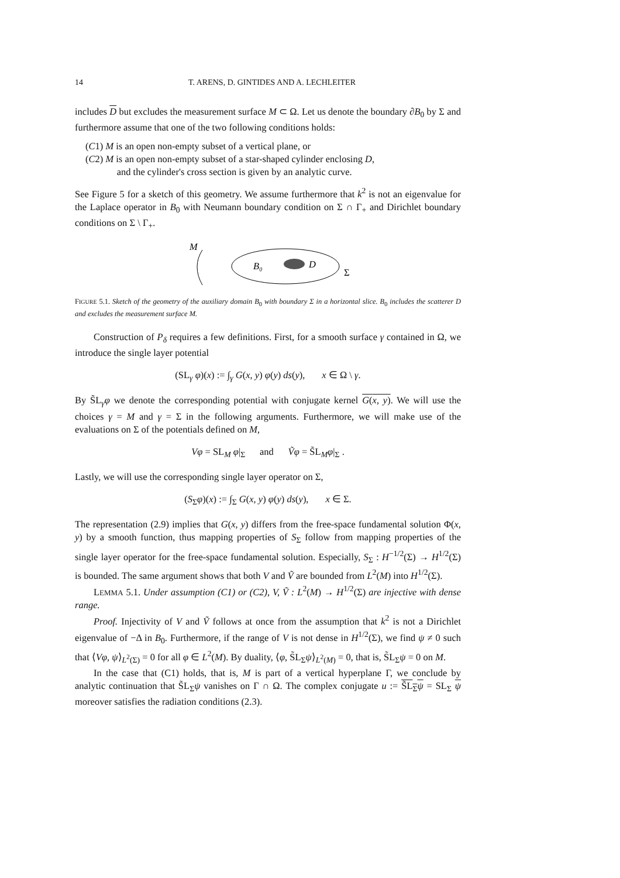14 T. ARENS, D. GINTIDES AND A. LECHLEITER
includes D but excludes the measurement surface M ⊂ Ω. Let us denote the boundary ∂B<sub>0</sub> by Σ and furthermore assume that one of the two following conditions holds:
(C1) M is an open non-empty subset of a vertical plane, or
(C2) M is an open non-empty subset of a star-shaped cylinder enclosing D,
and the cylinder's cross section is given by an analytic curve.
See Figure 5 for a sketch of this geometry. We assume furthermore that k<sup>2</sup> is not an eigenvalue for the Laplace operator in B<sub>0</sub> with Neumann boundary condition on Σ ∩ Γ<sub>+</sub> and Dirichlet boundary conditions on Σ \ Γ<sub>+</sub>.
M
B₀
D
Σ
FIGURE 5.1. Sketch of the geometry of the auxiliary domain B<sub>0</sub> with boundary Σ in a horizontal slice. B<sub>0</sub> includes the scatterer D and excludes the measurement surface M.
Construction of P<sub>δ</sub> requires a few definitions. First, for a smooth surface γ contained in Ω, we introduce the single layer potential
(SL<sub>γ</sub> φ)(x) := ∫<sub>γ</sub> G(x, y) φ(y) ds(y), x ∈ Ω \ γ.
By S̃L<sub>γ</sub>φ we denote the corresponding potential with conjugate kernel G(x, y). We will use the choices γ = M and γ = Σ in the following arguments. Furthermore, we will make use of the evaluations on Σ of the potentials defined on M,
Vφ = SL<sub>M</sub> φ|<sub>Σ</sub> and Ṽφ = S̃L<sub>M</sub>φ|<sub>Σ</sub> .
Lastly, we will use the corresponding single layer operator on Σ,
(S<sub>Σ</sub>φ)(x) := ∫<sub>Σ</sub> G(x, y) φ(y) ds(y), x ∈ Σ.
The representation (2.9) implies that G(x, y) differs from the free-space fundamental solution Φ(x, y) by a smooth function, thus mapping properties of S<sub>Σ</sub> follow from mapping properties of the single layer operator for the free-space fundamental solution. Especially, S<sub>Σ</sub> : H<sup>−1/2</sup>(Σ) → H<sup>1/2</sup>(Σ) is bounded. The same argument shows that both V and Ṽ are bounded from L<sup>2</sup>(M) into H<sup>1/2</sup>(Σ).
LEMMA 5.1. Under assumption (C1) or (C2), V, Ṽ : L<sup>2</sup>(M) → H<sup>1/2</sup>(Σ) are injective with dense range.
Proof. Injectivity of V and Ṽ follows at once from the assumption that k<sup>2</sup> is not a Dirichlet eigenvalue of −Δ in B<sub>0</sub>. Furthermore, if the range of V is not dense in H<sup>1/2</sup>(Σ), we find ψ ≠ 0 such that ⟨Vφ, ψ⟩<sub>L<sup>2</sup>(Σ)</sub> = 0 for all φ ∈ L<sup>2</sup>(M). By duality, ⟨φ, S̃L<sub>Σ</sub>ψ⟩<sub>L<sup>2</sup>(M)</sub> = 0, that is, S̃L<sub>Σ</sub>ψ = 0 on M.
In the case that (C1) holds, that is, M is part of a vertical hyperplane Γ, we conclude by analytic continuation that S̃L<sub>Σ</sub>ψ vanishes on Γ ∩ Ω. The complex conjugate u := S̃L<sub>Σ</sub>ψ = SL<sub>Σ</sub> ψ moreover satisfies the radiation conditions (2.3).